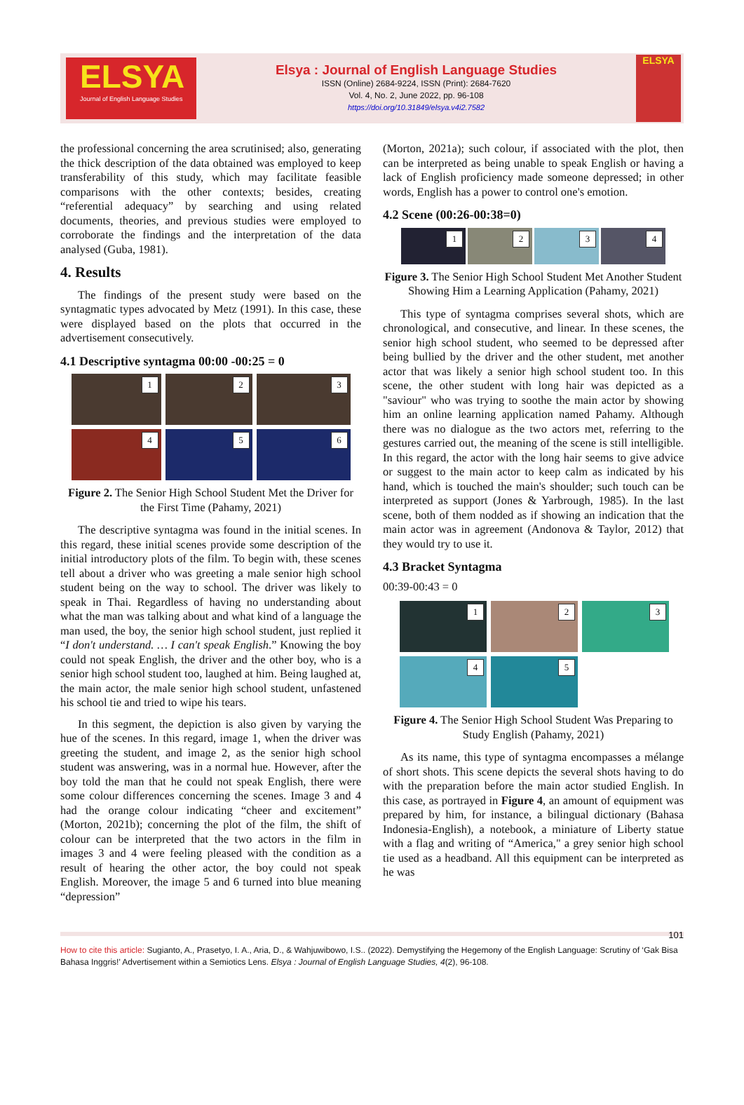ELSYA
Journal of English Language Studies
Elsya : Journal of English Language Studies
ISSN (Online) 2684-9224, ISSN (Print): 2684-7620
Vol. 4, No. 2, June 2022, pp. 96-108
https://doi.org/10.31849/elsya.v4i2.7582
ELSYA
the professional concerning the area scrutinised; also, generating the thick description of the data obtained was employed to keep transferability of this study, which may facilitate feasible comparisons with the other contexts; besides, creating “referential adequacy” by searching and using related documents, theories, and previous studies were employed to corroborate the findings and the interpretation of the data analysed (Guba, 1981).
4. Results
The findings of the present study were based on the syntagmatic types advocated by Metz (1991). In this case, these were displayed based on the plots that occurred in the advertisement consecutively.
4.1 Descriptive syntagma 00:00 -00:25 = 0
1
2
3
4
5
6
Figure 2. The Senior High School Student Met the Driver for the First Time (Pahamy, 2021)
The descriptive syntagma was found in the initial scenes. In this regard, these initial scenes provide some description of the initial introductory plots of the film. To begin with, these scenes tell about a driver who was greeting a male senior high school student being on the way to school. The driver was likely to speak in Thai. Regardless of having no understanding about what the man was talking about and what kind of a language the man used, the boy, the senior high school student, just replied it “I don't understand. … I can't speak English.” Knowing the boy could not speak English, the driver and the other boy, who is a senior high school student too, laughed at him. Being laughed at, the main actor, the male senior high school student, unfastened his school tie and tried to wipe his tears.
In this segment, the depiction is also given by varying the hue of the scenes. In this regard, image 1, when the driver was greeting the student, and image 2, as the senior high school student was answering, was in a normal hue. However, after the boy told the man that he could not speak English, there were some colour differences concerning the scenes. Image 3 and 4 had the orange colour indicating “cheer and excitement” (Morton, 2021b); concerning the plot of the film, the shift of colour can be interpreted that the two actors in the film in images 3 and 4 were feeling pleased with the condition as a result of hearing the other actor, the boy could not speak English. Moreover, the image 5 and 6 turned into blue meaning “depression”
(Morton, 2021a); such colour, if associated with the plot, then can be interpreted as being unable to speak English or having a lack of English proficiency made someone depressed; in other words, English has a power to control one's emotion.
4.2 Scene (00:26-00:38=0)
1
2
3
4
Figure 3. The Senior High School Student Met Another Student Showing Him a Learning Application (Pahamy, 2021)
This type of syntagma comprises several shots, which are chronological, and consecutive, and linear. In these scenes, the senior high school student, who seemed to be depressed after being bullied by the driver and the other student, met another actor that was likely a senior high school student too. In this scene, the other student with long hair was depicted as a "saviour" who was trying to soothe the main actor by showing him an online learning application named Pahamy. Although there was no dialogue as the two actors met, referring to the gestures carried out, the meaning of the scene is still intelligible. In this regard, the actor with the long hair seems to give advice or suggest to the main actor to keep calm as indicated by his hand, which is touched the main's shoulder; such touch can be interpreted as support (Jones & Yarbrough, 1985). In the last scene, both of them nodded as if showing an indication that the main actor was in agreement (Andonova & Taylor, 2012) that they would try to use it.
4.3 Bracket Syntagma
00:39-00:43 = 0
1
2
3
4
5
Figure 4. The Senior High School Student Was Preparing to Study English (Pahamy, 2021)
As its name, this type of syntagma encompasses a mélange of short shots. This scene depicts the several shots having to do with the preparation before the main actor studied English. In this case, as portrayed in Figure 4, an amount of equipment was prepared by him, for instance, a bilingual dictionary (Bahasa Indonesia-English), a notebook, a miniature of Liberty statue with a flag and writing of “America," a grey senior high school tie used as a headband. All this equipment can be interpreted as he was
101
How to cite this article: Sugianto, A., Prasetyo, I. A., Aria, D., & Wahjuwibowo, I.S.. (2022). Demystifying the Hegemony of the English Language: Scrutiny of ‘Gak Bisa Bahasa Inggris!' Advertisement within a Semiotics Lens. Elsya : Journal of English Language Studies, 4(2), 96-108.